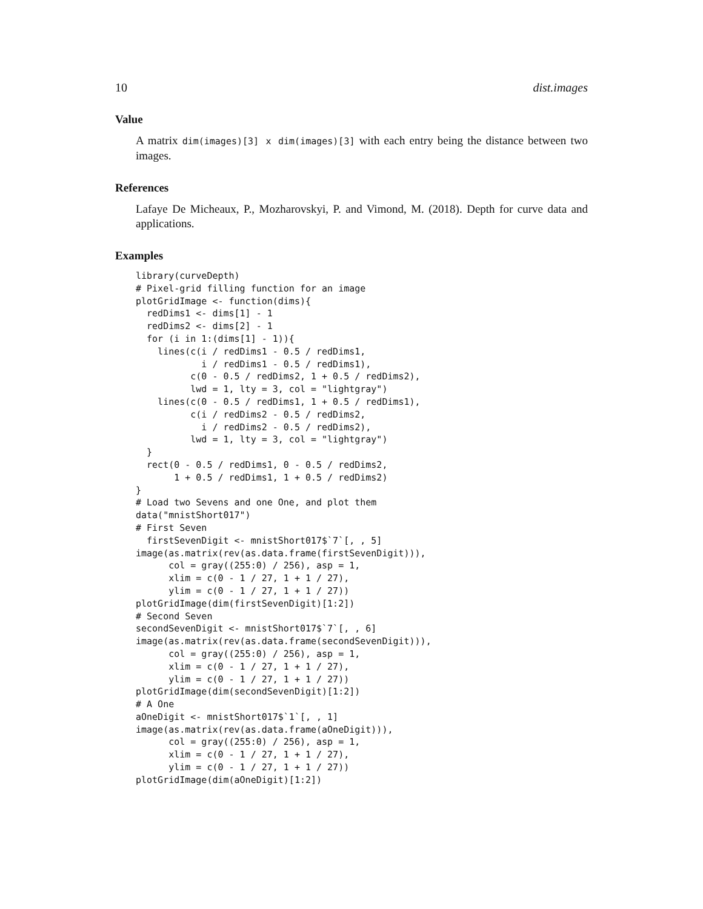10 dist.images
Value
A matrix dim(images)[3] x dim(images)[3] with each entry being the distance between two images.
References
Lafaye De Micheaux, P., Mozharovskyi, P. and Vimond, M. (2018). Depth for curve data and applications.
Examples
library(curveDepth)
# Pixel-grid filling function for an image
plotGridImage <- function(dims){
  redDims1 <- dims[1] - 1
  redDims2 <- dims[2] - 1
  for (i in 1:(dims[1] - 1)){
    lines(c(i / redDims1 - 0.5 / redDims1,
            i / redDims1 - 0.5 / redDims1),
          c(0 - 0.5 / redDims2, 1 + 0.5 / redDims2),
          lwd = 1, lty = 3, col = "lightgray")
    lines(c(0 - 0.5 / redDims1, 1 + 0.5 / redDims1),
          c(i / redDims2 - 0.5 / redDims2,
            i / redDims2 - 0.5 / redDims2),
          lwd = 1, lty = 3, col = "lightgray")
  }
  rect(0 - 0.5 / redDims1, 0 - 0.5 / redDims2,
       1 + 0.5 / redDims1, 1 + 0.5 / redDims2)
}
# Load two Sevens and one One, and plot them
data("mnistShort017")
# First Seven
  firstSevenDigit <- mnistShort017$`7`[, , 5]
image(as.matrix(rev(as.data.frame(firstSevenDigit))),
      col = gray((255:0) / 256), asp = 1,
      xlim = c(0 - 1 / 27, 1 + 1 / 27),
      ylim = c(0 - 1 / 27, 1 + 1 / 27))
plotGridImage(dim(firstSevenDigit)[1:2])
# Second Seven
secondSevenDigit <- mnistShort017$`7`[, , 6]
image(as.matrix(rev(as.data.frame(secondSevenDigit))),
      col = gray((255:0) / 256), asp = 1,
      xlim = c(0 - 1 / 27, 1 + 1 / 27),
      ylim = c(0 - 1 / 27, 1 + 1 / 27))
plotGridImage(dim(secondSevenDigit)[1:2])
# A One
aOneDigit <- mnistShort017$`1`[, , 1]
image(as.matrix(rev(as.data.frame(aOneDigit))),
      col = gray((255:0) / 256), asp = 1,
      xlim = c(0 - 1 / 27, 1 + 1 / 27),
      ylim = c(0 - 1 / 27, 1 + 1 / 27))
plotGridImage(dim(aOneDigit)[1:2])